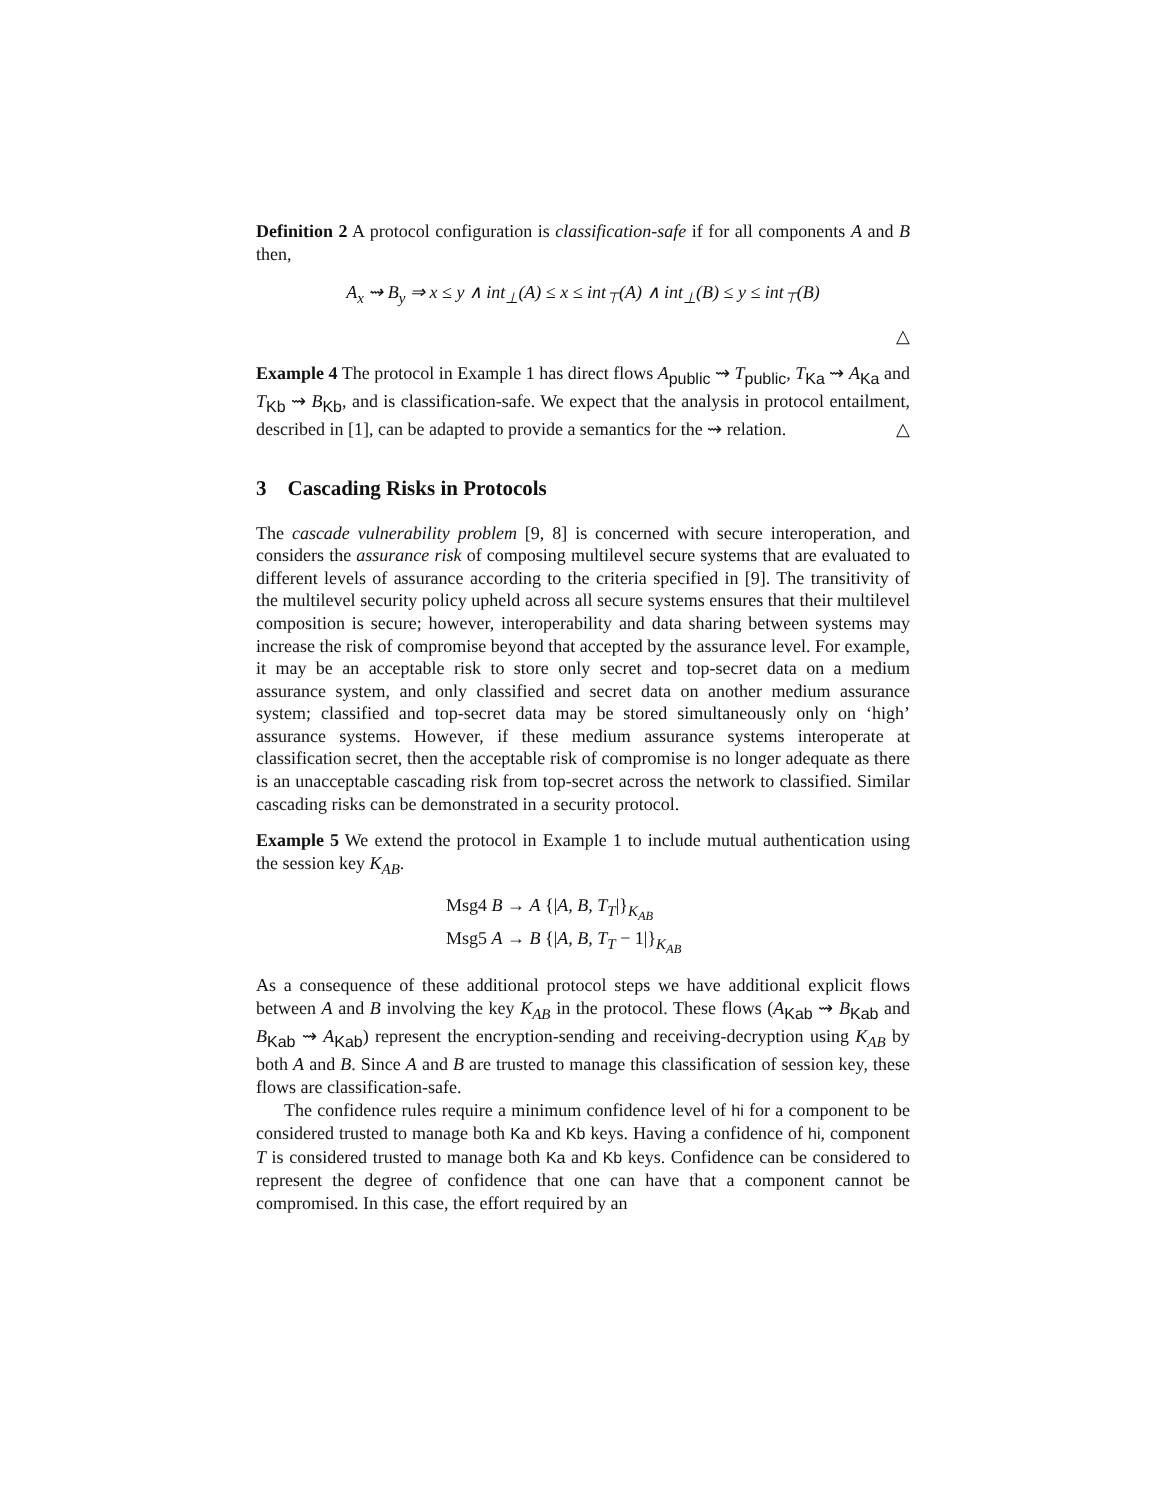Definition 2 A protocol configuration is classification-safe if for all components A and B then,
A<sub>x</sub> ⇝ B<sub>y</sub> ⇒ x ≤ y ∧ int<sub>⊥</sub>(A) ≤ x ≤ int<sub>⊤</sub>(A) ∧ int<sub>⊥</sub>(B) ≤ y ≤ int<sub>⊤</sub>(B)
△
Example 4 The protocol in Example 1 has direct flows A<sub>public</sub> ⇝ T<sub>public</sub>, T<sub>Ka</sub> ⇝ A<sub>Ka</sub> and T<sub>Kb</sub> ⇝ B<sub>Kb</sub>, and is classification-safe. We expect that the analysis in protocol entailment, described in [1], can be adapted to provide a semantics for the ⇝ relation. △
3 Cascading Risks in Protocols
The cascade vulnerability problem [9, 8] is concerned with secure interoperation, and considers the assurance risk of composing multilevel secure systems that are evaluated to different levels of assurance according to the criteria specified in [9]. The transitivity of the multilevel security policy upheld across all secure systems ensures that their multilevel composition is secure; however, interoperability and data sharing between systems may increase the risk of compromise beyond that accepted by the assurance level. For example, it may be an acceptable risk to store only secret and top-secret data on a medium assurance system, and only classified and secret data on another medium assurance system; classified and top-secret data may be stored simultaneously only on ‘high’ assurance systems. However, if these medium assurance systems interoperate at classification secret, then the acceptable risk of compromise is no longer adequate as there is an unacceptable cascading risk from top-secret across the network to classified. Similar cascading risks can be demonstrated in a security protocol.
Example 5 We extend the protocol in Example 1 to include mutual authentication using the session key K<sub>AB</sub>.
Msg4 B → A {|A, B, T<sub>T</sub>|}<sub>K<sub>AB</sub></sub>
Msg5 A → B {|A, B, T<sub>T</sub> − 1|}<sub>K<sub>AB</sub></sub>
As a consequence of these additional protocol steps we have additional explicit flows between A and B involving the key K<sub>AB</sub> in the protocol. These flows (A<sub>Kab</sub> ⇝ B<sub>Kab</sub> and B<sub>Kab</sub> ⇝ A<sub>Kab</sub>) represent the encryption-sending and receiving-decryption using K<sub>AB</sub> by both A and B. Since A and B are trusted to manage this classification of session key, these flows are classification-safe.
The confidence rules require a minimum confidence level of hi for a component to be considered trusted to manage both Ka and Kb keys. Having a confidence of hi, component T is considered trusted to manage both Ka and Kb keys. Confidence can be considered to represent the degree of confidence that one can have that a component cannot be compromised. In this case, the effort required by an